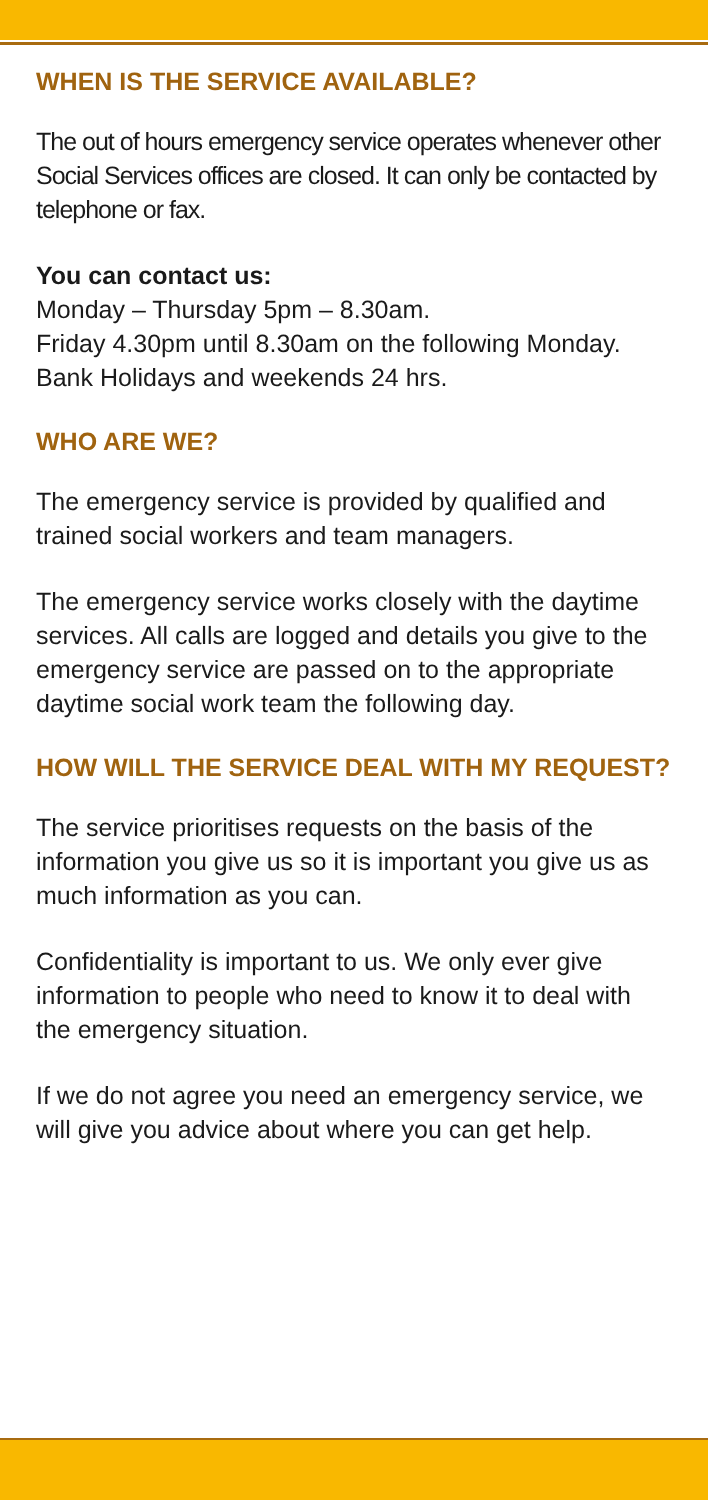WHEN IS THE SERVICE AVAILABLE?
The out of hours emergency service operates whenever other Social Services offices are closed. It can only be contacted by telephone or fax.
You can contact us:
Monday – Thursday 5pm – 8.30am.
Friday 4.30pm until 8.30am on the following Monday.
Bank Holidays and weekends 24 hrs.
WHO ARE WE?
The emergency service is provided by qualified and trained social workers and team managers.
The emergency service works closely with the daytime services. All calls are logged and details you give to the emergency service are passed on to the appropriate daytime social work team the following day.
HOW WILL THE SERVICE DEAL WITH MY REQUEST?
The service prioritises requests on the basis of the information you give us so it is important you give us as much information as you can.
Confidentiality is important to us. We only ever give information to people who need to know it to deal with the emergency situation.
If we do not agree you need an emergency service, we will give you advice about where you can get help.